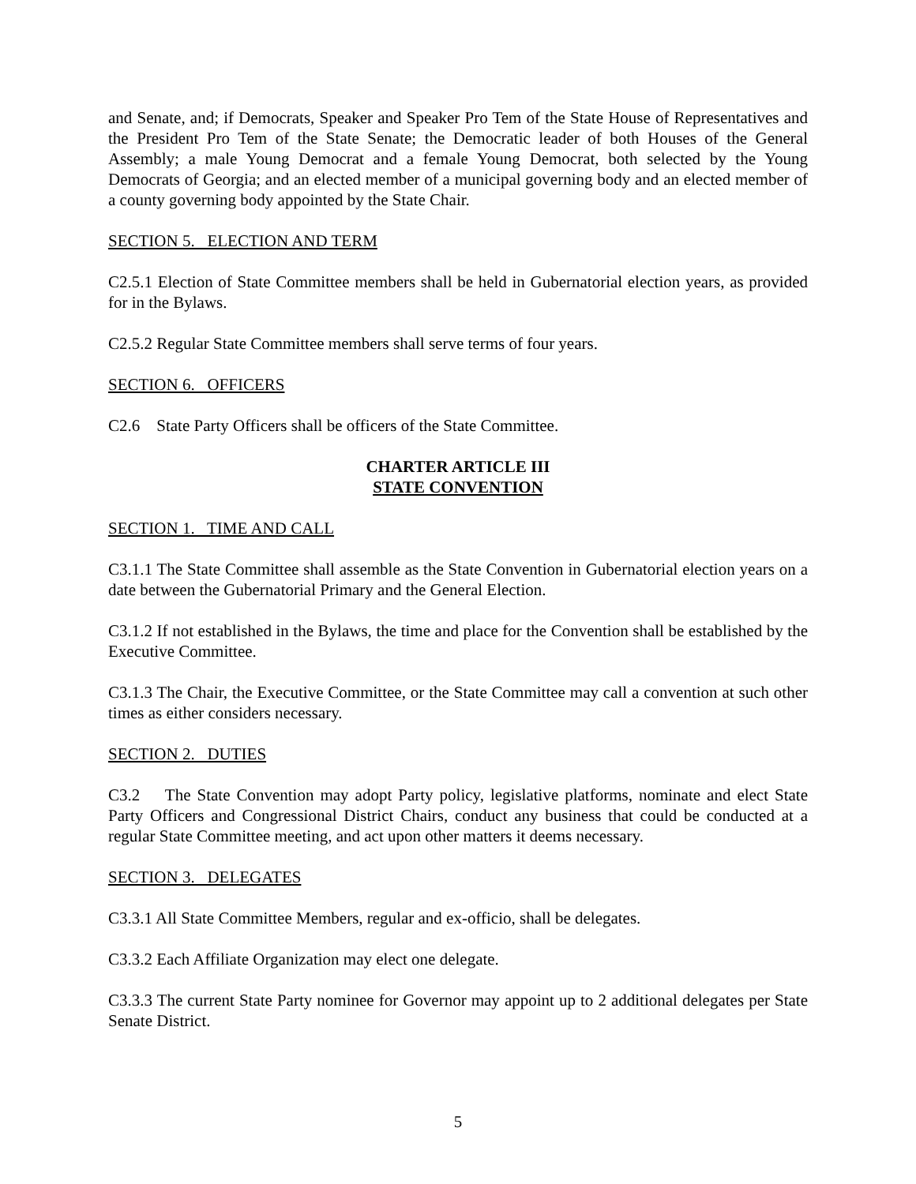and Senate, and; if Democrats, Speaker and Speaker Pro Tem of the State House of Representatives and the President Pro Tem of the State Senate; the Democratic leader of both Houses of the General Assembly; a male Young Democrat and a female Young Democrat, both selected by the Young Democrats of Georgia; and an elected member of a municipal governing body and an elected member of a county governing body appointed by the State Chair.
SECTION 5. ELECTION AND TERM
C2.5.1 Election of State Committee members shall be held in Gubernatorial election years, as provided for in the Bylaws.
C2.5.2 Regular State Committee members shall serve terms of four years.
SECTION 6. OFFICERS
C2.6 State Party Officers shall be officers of the State Committee.
CHARTER ARTICLE III
STATE CONVENTION
SECTION 1. TIME AND CALL
C3.1.1 The State Committee shall assemble as the State Convention in Gubernatorial election years on a date between the Gubernatorial Primary and the General Election.
C3.1.2 If not established in the Bylaws, the time and place for the Convention shall be established by the Executive Committee.
C3.1.3 The Chair, the Executive Committee, or the State Committee may call a convention at such other times as either considers necessary.
SECTION 2. DUTIES
C3.2 The State Convention may adopt Party policy, legislative platforms, nominate and elect State Party Officers and Congressional District Chairs, conduct any business that could be conducted at a regular State Committee meeting, and act upon other matters it deems necessary.
SECTION 3. DELEGATES
C3.3.1 All State Committee Members, regular and ex-officio, shall be delegates.
C3.3.2 Each Affiliate Organization may elect one delegate.
C3.3.3 The current State Party nominee for Governor may appoint up to 2 additional delegates per State Senate District.
5